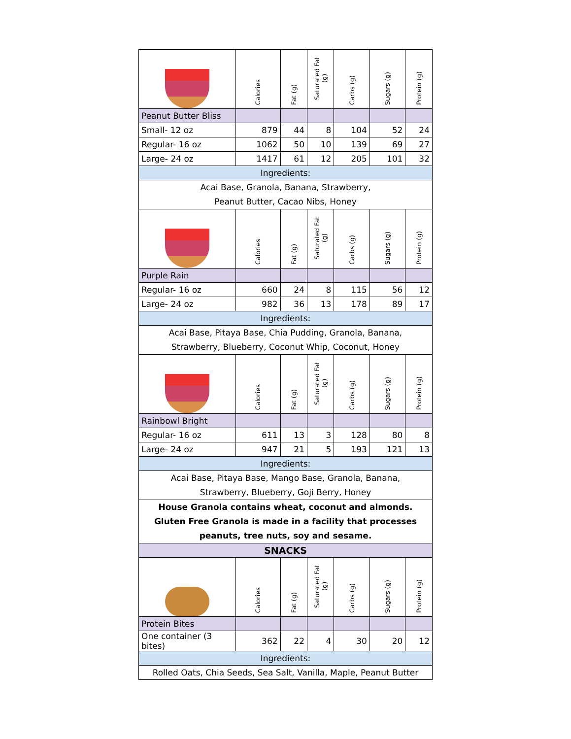| | Calories | Fat (g) | Saturated Fat (g) | Carbs (g) | Sugars (g) | Protein (g) |
| --- | --- | --- | --- | --- | --- | --- |
| Peanut Butter Bliss | | | | | | |
| Small- 12 oz | 879 | 44 | 8 | 104 | 52 | 24 |
| Regular- 16 oz | 1062 | 50 | 10 | 139 | 69 | 27 |
| Large- 24 oz | 1417 | 61 | 12 | 205 | 101 | 32 |
| Ingredients: | | | | | | |
| Acai Base, Granola, Banana, Strawberry, Peanut Butter, Cacao Nibs, Honey | | | | | | |
| | Calories | Fat (g) | Saturated Fat (g) | Carbs (g) | Sugars (g) | Protein (g) |
| Purple Rain | | | | | | |
| Regular- 16 oz | 660 | 24 | 8 | 115 | 56 | 12 |
| Large- 24 oz | 982 | 36 | 13 | 178 | 89 | 17 |
| Ingredients: | | | | | | |
| Acai Base, Pitaya Base, Chia Pudding, Granola, Banana, Strawberry, Blueberry, Coconut Whip, Coconut, Honey | | | | | | |
| | Calories | Fat (g) | Saturated Fat (g) | Carbs (g) | Sugars (g) | Protein (g) |
| Rainbowl Bright | | | | | | |
| Regular- 16 oz | 611 | 13 | 3 | 128 | 80 | 8 |
| Large- 24 oz | 947 | 21 | 5 | 193 | 121 | 13 |
| Ingredients: | | | | | | |
| Acai Base, Pitaya Base, Mango Base, Granola, Banana, Strawberry, Blueberry, Goji Berry, Honey | | | | | | |
| House Granola contains wheat, coconut and almonds. Gluten Free Granola is made in a facility that processes peanuts, tree nuts, soy and sesame. | | | | | | |
| SNACKS | | | | | | |
| | Calories | Fat (g) | Saturated Fat (g) | Carbs (g) | Sugars (g) | Protein (g) |
| Protein Bites | | | | | | |
| One container (3 bites) | 362 | 22 | 4 | 30 | 20 | 12 |
| Ingredients: | | | | | | |
| Rolled Oats, Chia Seeds, Sea Salt, Vanilla, Maple, Peanut Butter | | | | | | |